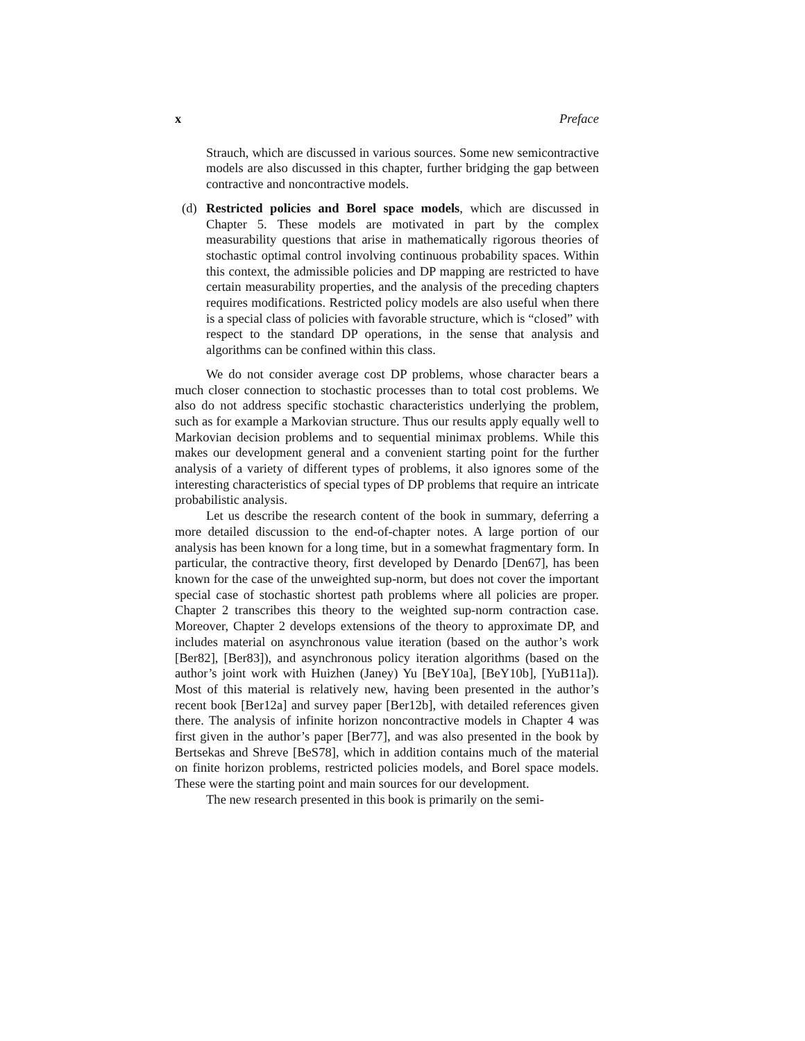x Preface
Strauch, which are discussed in various sources. Some new semicontractive models are also discussed in this chapter, further bridging the gap between contractive and noncontractive models.
(d) Restricted policies and Borel space models, which are discussed in Chapter 5. These models are motivated in part by the complex measurability questions that arise in mathematically rigorous theories of stochastic optimal control involving continuous probability spaces. Within this context, the admissible policies and DP mapping are restricted to have certain measurability properties, and the analysis of the preceding chapters requires modifications. Restricted policy models are also useful when there is a special class of policies with favorable structure, which is “closed” with respect to the standard DP operations, in the sense that analysis and algorithms can be confined within this class.
We do not consider average cost DP problems, whose character bears a much closer connection to stochastic processes than to total cost problems. We also do not address specific stochastic characteristics underlying the problem, such as for example a Markovian structure. Thus our results apply equally well to Markovian decision problems and to sequential minimax problems. While this makes our development general and a convenient starting point for the further analysis of a variety of different types of problems, it also ignores some of the interesting characteristics of special types of DP problems that require an intricate probabilistic analysis.
Let us describe the research content of the book in summary, deferring a more detailed discussion to the end-of-chapter notes. A large portion of our analysis has been known for a long time, but in a somewhat fragmentary form. In particular, the contractive theory, first developed by Denardo [Den67], has been known for the case of the unweighted sup-norm, but does not cover the important special case of stochastic shortest path problems where all policies are proper. Chapter 2 transcribes this theory to the weighted sup-norm contraction case. Moreover, Chapter 2 develops extensions of the theory to approximate DP, and includes material on asynchronous value iteration (based on the author’s work [Ber82], [Ber83]), and asynchronous policy iteration algorithms (based on the author’s joint work with Huizhen (Janey) Yu [BeY10a], [BeY10b], [YuB11a]). Most of this material is relatively new, having been presented in the author’s recent book [Ber12a] and survey paper [Ber12b], with detailed references given there. The analysis of infinite horizon noncontractive models in Chapter 4 was first given in the author’s paper [Ber77], and was also presented in the book by Bertsekas and Shreve [BeS78], which in addition contains much of the material on finite horizon problems, restricted policies models, and Borel space models. These were the starting point and main sources for our development.
The new research presented in this book is primarily on the semi-